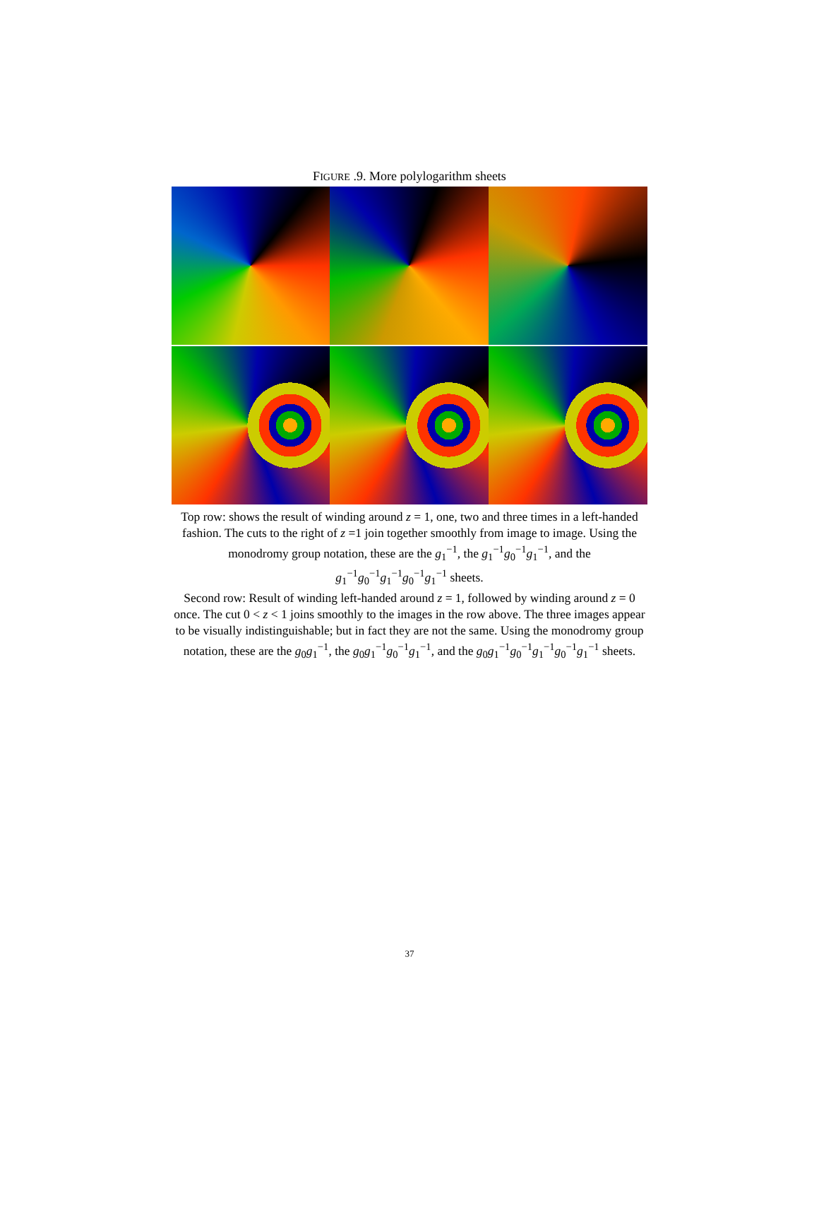FIGURE .9. More polylogarithm sheets
Top row: shows the result of winding around z = 1, one, two and three times in a left-handed fashion. The cuts to the right of z =1 join together smoothly from image to image. Using the monodromy group notation, these are the g<sub>1</sub><sup>−1</sup>, the g<sub>1</sub><sup>−1</sup>g<sub>0</sub><sup>−1</sup>g<sub>1</sub><sup>−1</sup>, and the g<sub>1</sub><sup>−1</sup>g<sub>0</sub><sup>−1</sup>g<sub>1</sub><sup>−1</sup>g<sub>0</sub><sup>−1</sup>g<sub>1</sub><sup>−1</sup> sheets.
Second row: Result of winding left-handed around z = 1, followed by winding around z = 0 once. The cut 0 < z < 1 joins smoothly to the images in the row above. The three images appear to be visually indistinguishable; but in fact they are not the same. Using the monodromy group notation, these are the g<sub>0</sub>g<sub>1</sub><sup>−1</sup>, the g<sub>0</sub>g<sub>1</sub><sup>−1</sup>g<sub>0</sub><sup>−1</sup>g<sub>1</sub><sup>−1</sup>, and the g<sub>0</sub>g<sub>1</sub><sup>−1</sup>g<sub>0</sub><sup>−1</sup>g<sub>1</sub><sup>−1</sup>g<sub>0</sub><sup>−1</sup>g<sub>1</sub><sup>−1</sup> sheets.
37